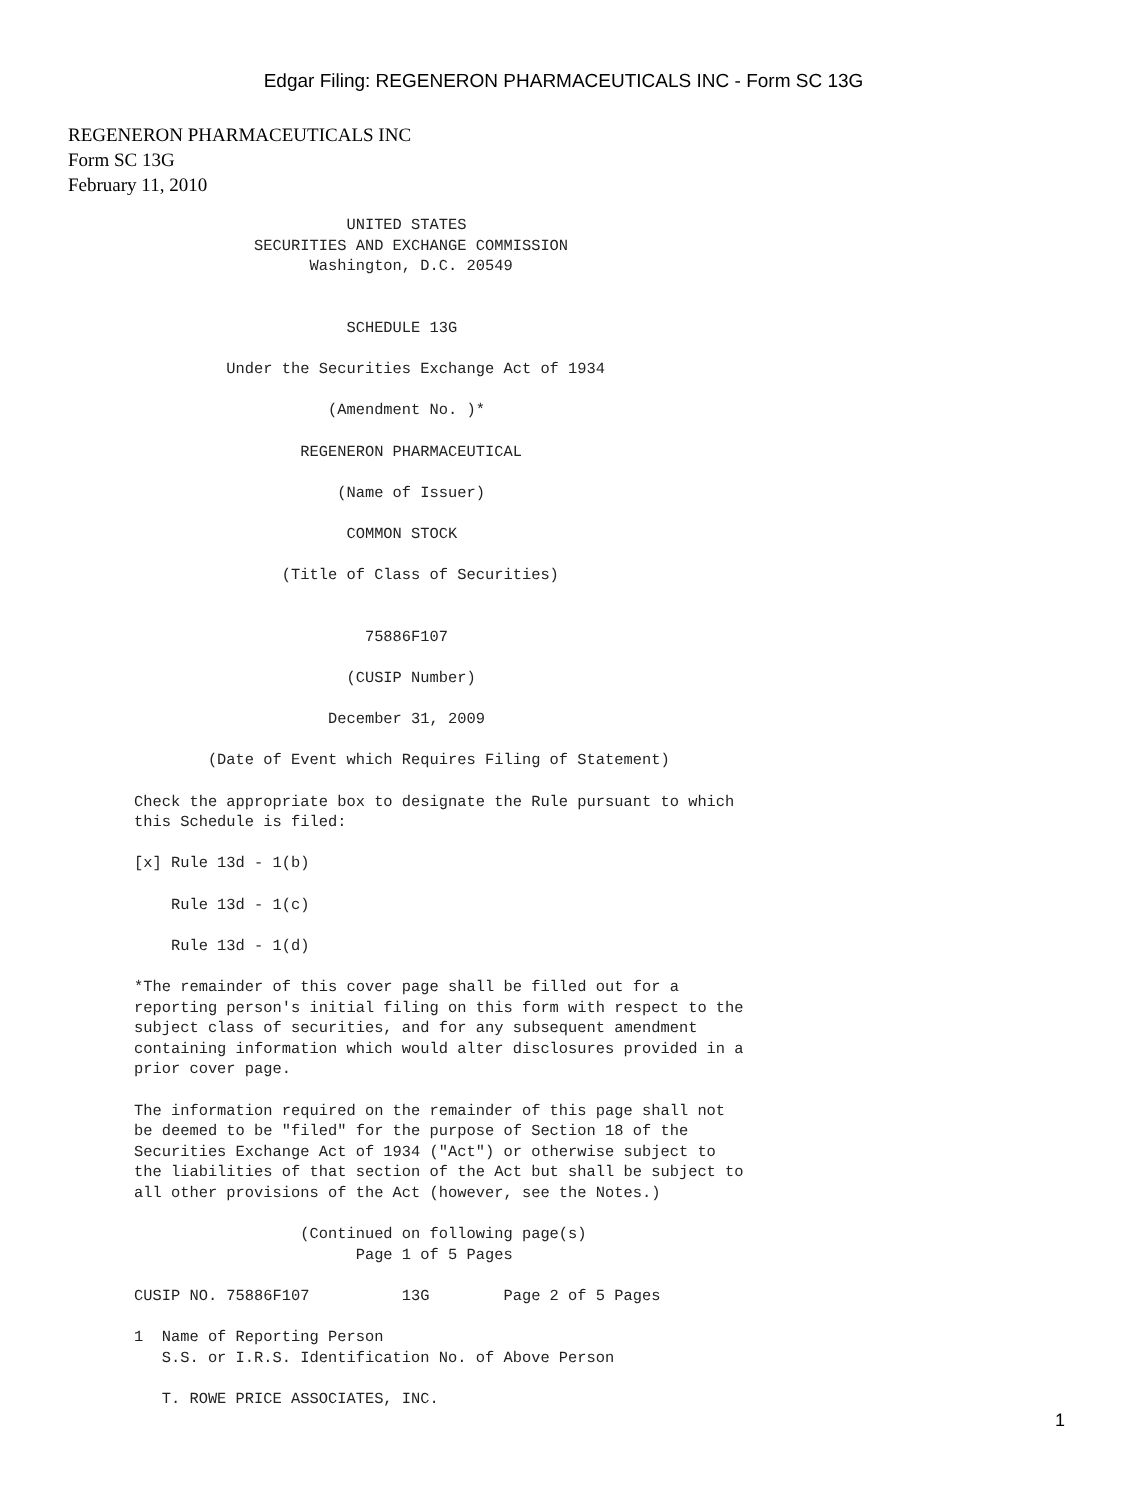Edgar Filing: REGENERON PHARMACEUTICALS INC - Form SC 13G
REGENERON PHARMACEUTICALS INC
Form SC 13G
February 11, 2010
                       UNITED STATES
             SECURITIES AND EXCHANGE COMMISSION
                   Washington, D.C. 20549


                       SCHEDULE 13G

          Under the Securities Exchange Act of 1934

                     (Amendment No. )*

                  REGENERON PHARMACEUTICAL

                      (Name of Issuer)

                       COMMON STOCK

                (Title of Class of Securities)


                         75886F107

                       (CUSIP Number)

                     December 31, 2009

        (Date of Event which Requires Filing of Statement)

Check the appropriate box to designate the Rule pursuant to which
this Schedule is filed:

[x] Rule 13d - 1(b)

    Rule 13d - 1(c)

    Rule 13d - 1(d)

*The remainder of this cover page shall be filled out for a
reporting person's initial filing on this form with respect to the
subject class of securities, and for any subsequent amendment
containing information which would alter disclosures provided in a
prior cover page.

The information required on the remainder of this page shall not
be deemed to be "filed" for the purpose of Section 18 of the
Securities Exchange Act of 1934 ("Act") or otherwise subject to
the liabilities of that section of the Act but shall be subject to
all other provisions of the Act (however, see the Notes.)

                  (Continued on following page(s)
                        Page 1 of 5 Pages

CUSIP NO. 75886F107          13G        Page 2 of 5 Pages

1  Name of Reporting Person
   S.S. or I.R.S. Identification No. of Above Person

   T. ROWE PRICE ASSOCIATES, INC.
1